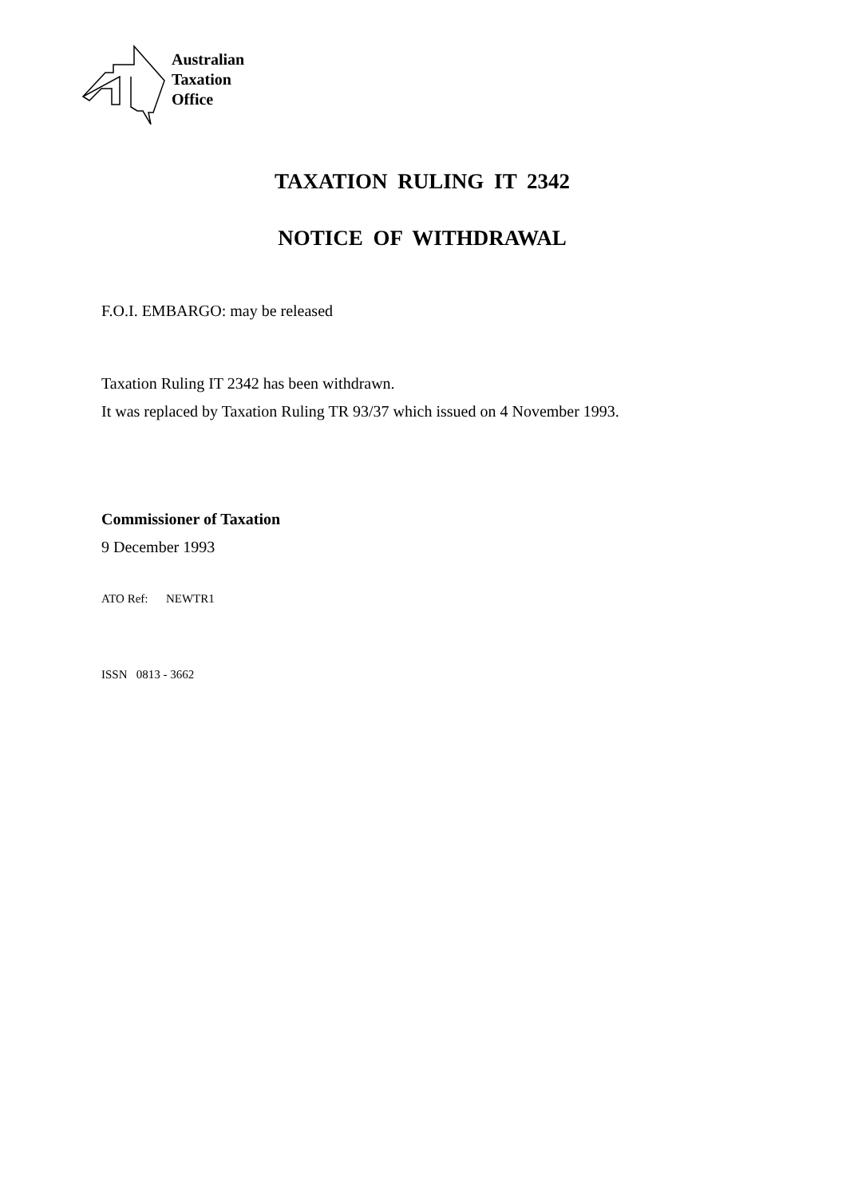Australian
Taxation
Office
TAXATION RULING IT 2342
NOTICE OF WITHDRAWAL
F.O.I. EMBARGO: may be released
Taxation Ruling IT 2342 has been withdrawn.
It was replaced by Taxation Ruling TR 93/37 which issued on 4 November 1993.
Commissioner of Taxation
9 December 1993
ATO Ref: NEWTR1
ISSN 0813 - 3662